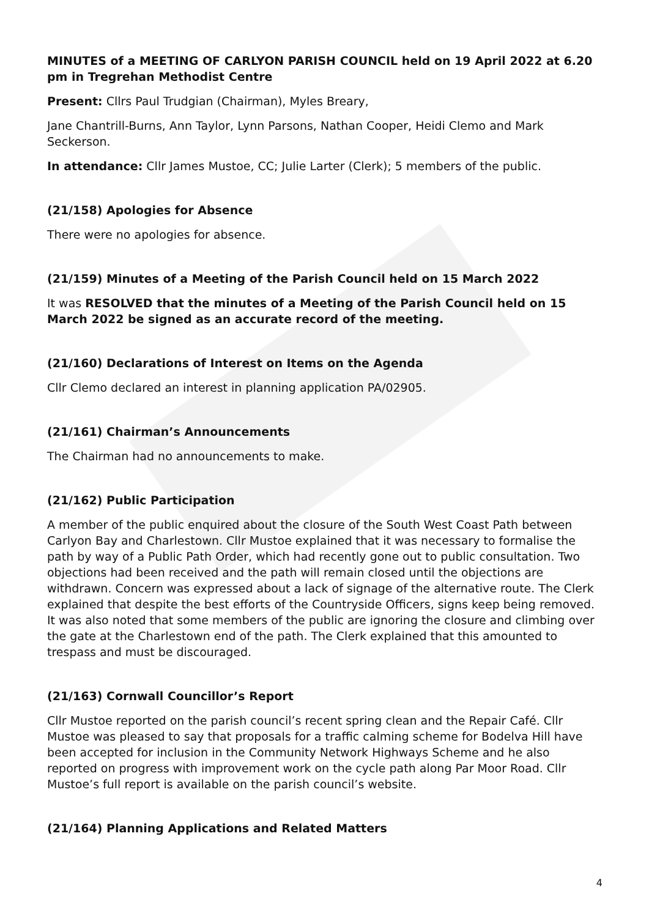MINUTES of a MEETING OF CARLYON PARISH COUNCIL held on 19 April 2022 at 6.20 pm in Tregrehan Methodist Centre
Present: Cllrs Paul Trudgian (Chairman), Myles Breary,
Jane Chantrill-Burns, Ann Taylor, Lynn Parsons, Nathan Cooper, Heidi Clemo and Mark Seckerson.
In attendance: Cllr James Mustoe, CC; Julie Larter (Clerk); 5 members of the public.
(21/158) Apologies for Absence
There were no apologies for absence.
(21/159) Minutes of a Meeting of the Parish Council held on 15 March 2022
It was RESOLVED that the minutes of a Meeting of the Parish Council held on 15 March 2022 be signed as an accurate record of the meeting.
(21/160) Declarations of Interest on Items on the Agenda
Cllr Clemo declared an interest in planning application PA/02905.
(21/161) Chairman’s Announcements
The Chairman had no announcements to make.
(21/162) Public Participation
A member of the public enquired about the closure of the South West Coast Path between Carlyon Bay and Charlestown. Cllr Mustoe explained that it was necessary to formalise the path by way of a Public Path Order, which had recently gone out to public consultation. Two objections had been received and the path will remain closed until the objections are withdrawn. Concern was expressed about a lack of signage of the alternative route. The Clerk explained that despite the best efforts of the Countryside Officers, signs keep being removed. It was also noted that some members of the public are ignoring the closure and climbing over the gate at the Charlestown end of the path. The Clerk explained that this amounted to trespass and must be discouraged.
(21/163) Cornwall Councillor’s Report
Cllr Mustoe reported on the parish council’s recent spring clean and the Repair Café. Cllr Mustoe was pleased to say that proposals for a traffic calming scheme for Bodelva Hill have been accepted for inclusion in the Community Network Highways Scheme and he also reported on progress with improvement work on the cycle path along Par Moor Road. Cllr Mustoe’s full report is available on the parish council’s website.
(21/164) Planning Applications and Related Matters
4